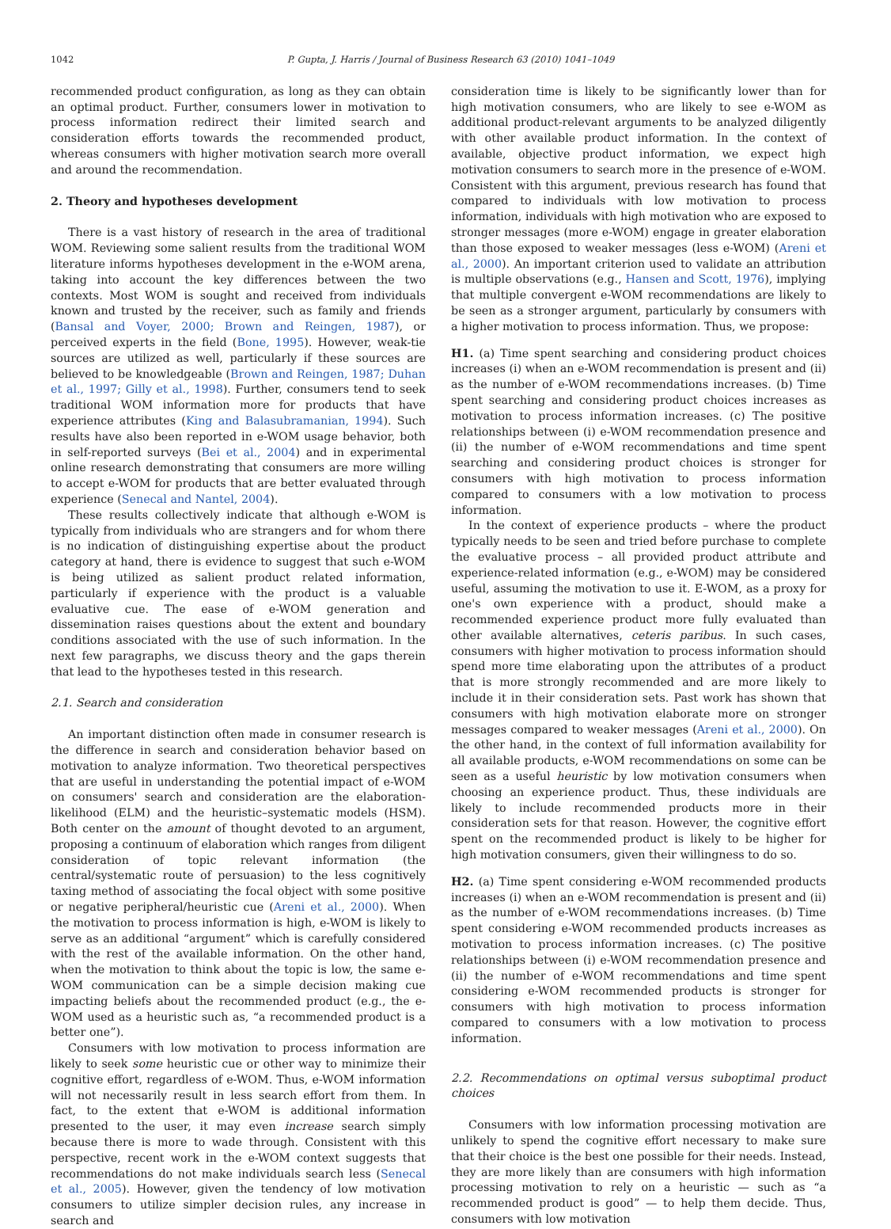1042 P. Gupta, J. Harris / Journal of Business Research 63 (2010) 1041–1049
recommended product configuration, as long as they can obtain an optimal product. Further, consumers lower in motivation to process information redirect their limited search and consideration efforts towards the recommended product, whereas consumers with higher motivation search more overall and around the recommendation.
2. Theory and hypotheses development
There is a vast history of research in the area of traditional WOM. Reviewing some salient results from the traditional WOM literature informs hypotheses development in the e-WOM arena, taking into account the key differences between the two contexts. Most WOM is sought and received from individuals known and trusted by the receiver, such as family and friends (Bansal and Voyer, 2000; Brown and Reingen, 1987), or perceived experts in the field (Bone, 1995). However, weak-tie sources are utilized as well, particularly if these sources are believed to be knowledgeable (Brown and Reingen, 1987; Duhan et al., 1997; Gilly et al., 1998). Further, consumers tend to seek traditional WOM information more for products that have experience attributes (King and Balasubramanian, 1994). Such results have also been reported in e-WOM usage behavior, both in self-reported surveys (Bei et al., 2004) and in experimental online research demonstrating that consumers are more willing to accept e-WOM for products that are better evaluated through experience (Senecal and Nantel, 2004).
These results collectively indicate that although e-WOM is typically from individuals who are strangers and for whom there is no indication of distinguishing expertise about the product category at hand, there is evidence to suggest that such e-WOM is being utilized as salient product related information, particularly if experience with the product is a valuable evaluative cue. The ease of e-WOM generation and dissemination raises questions about the extent and boundary conditions associated with the use of such information. In the next few paragraphs, we discuss theory and the gaps therein that lead to the hypotheses tested in this research.
2.1. Search and consideration
An important distinction often made in consumer research is the difference in search and consideration behavior based on motivation to analyze information. Two theoretical perspectives that are useful in understanding the potential impact of e-WOM on consumers' search and consideration are the elaboration-likelihood (ELM) and the heuristic–systematic models (HSM). Both center on the amount of thought devoted to an argument, proposing a continuum of elaboration which ranges from diligent consideration of topic relevant information (the central/systematic route of persuasion) to the less cognitively taxing method of associating the focal object with some positive or negative peripheral/heuristic cue (Areni et al., 2000). When the motivation to process information is high, e-WOM is likely to serve as an additional “argument” which is carefully considered with the rest of the available information. On the other hand, when the motivation to think about the topic is low, the same e-WOM communication can be a simple decision making cue impacting beliefs about the recommended product (e.g., the e-WOM used as a heuristic such as, “a recommended product is a better one”).
Consumers with low motivation to process information are likely to seek some heuristic cue or other way to minimize their cognitive effort, regardless of e-WOM. Thus, e-WOM information will not necessarily result in less search effort from them. In fact, to the extent that e-WOM is additional information presented to the user, it may even increase search simply because there is more to wade through. Consistent with this perspective, recent work in the e-WOM context suggests that recommendations do not make individuals search less (Senecal et al., 2005). However, given the tendency of low motivation consumers to utilize simpler decision rules, any increase in search and
consideration time is likely to be significantly lower than for high motivation consumers, who are likely to see e-WOM as additional product-relevant arguments to be analyzed diligently with other available product information. In the context of available, objective product information, we expect high motivation consumers to search more in the presence of e-WOM. Consistent with this argument, previous research has found that compared to individuals with low motivation to process information, individuals with high motivation who are exposed to stronger messages (more e-WOM) engage in greater elaboration than those exposed to weaker messages (less e-WOM) (Areni et al., 2000). An important criterion used to validate an attribution is multiple observations (e.g., Hansen and Scott, 1976), implying that multiple convergent e-WOM recommendations are likely to be seen as a stronger argument, particularly by consumers with a higher motivation to process information. Thus, we propose:
H1. (a) Time spent searching and considering product choices increases (i) when an e-WOM recommendation is present and (ii) as the number of e-WOM recommendations increases. (b) Time spent searching and considering product choices increases as motivation to process information increases. (c) The positive relationships between (i) e-WOM recommendation presence and (ii) the number of e-WOM recommendations and time spent searching and considering product choices is stronger for consumers with high motivation to process information compared to consumers with a low motivation to process information.
In the context of experience products – where the product typically needs to be seen and tried before purchase to complete the evaluative process – all provided product attribute and experience-related information (e.g., e-WOM) may be considered useful, assuming the motivation to use it. E-WOM, as a proxy for one's own experience with a product, should make a recommended experience product more fully evaluated than other available alternatives, ceteris paribus. In such cases, consumers with higher motivation to process information should spend more time elaborating upon the attributes of a product that is more strongly recommended and are more likely to include it in their consideration sets. Past work has shown that consumers with high motivation elaborate more on stronger messages compared to weaker messages (Areni et al., 2000). On the other hand, in the context of full information availability for all available products, e-WOM recommendations on some can be seen as a useful heuristic by low motivation consumers when choosing an experience product. Thus, these individuals are likely to include recommended products more in their consideration sets for that reason. However, the cognitive effort spent on the recommended product is likely to be higher for high motivation consumers, given their willingness to do so.
H2. (a) Time spent considering e-WOM recommended products increases (i) when an e-WOM recommendation is present and (ii) as the number of e-WOM recommendations increases. (b) Time spent considering e-WOM recommended products increases as motivation to process information increases. (c) The positive relationships between (i) e-WOM recommendation presence and (ii) the number of e-WOM recommendations and time spent considering e-WOM recommended products is stronger for consumers with high motivation to process information compared to consumers with a low motivation to process information.
2.2. Recommendations on optimal versus suboptimal product choices
Consumers with low information processing motivation are unlikely to spend the cognitive effort necessary to make sure that their choice is the best one possible for their needs. Instead, they are more likely than are consumers with high information processing motivation to rely on a heuristic — such as “a recommended product is good” — to help them decide. Thus, consumers with low motivation